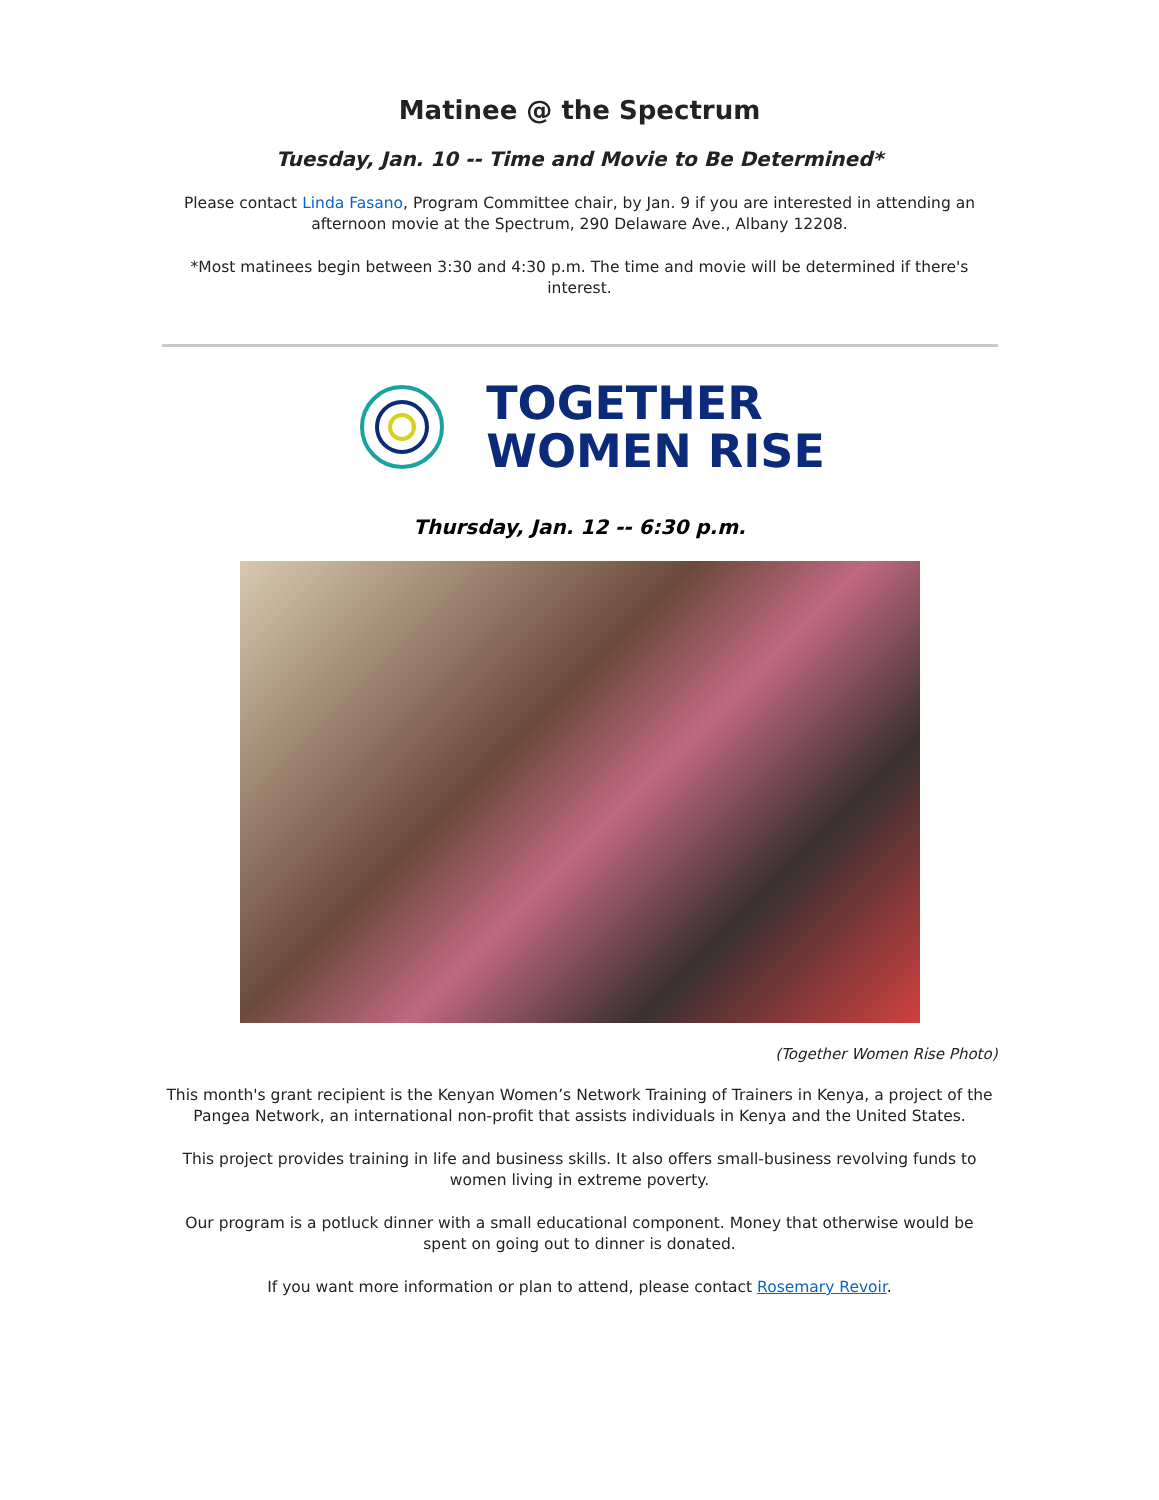Matinee @ the Spectrum
Tuesday, Jan. 10 -- Time and Movie to Be Determined*
Please contact Linda Fasano, Program Committee chair, by Jan. 9 if you are interested in attending an afternoon movie at the Spectrum, 290 Delaware Ave., Albany 12208.
*Most matinees begin between 3:30 and 4:30 p.m. The time and movie will be determined if there's interest.
TOGETHER
WOMEN RISE
Thursday, Jan. 12 -- 6:30 p.m.
(Together Women Rise Photo)
This month's grant recipient is the Kenyan Women’s Network Training of Trainers in Kenya, a project of the Pangea Network, an international non-profit that assists individuals in Kenya and the United States.
This project provides training in life and business skills. It also offers small-business revolving funds to women living in extreme poverty.
Our program is a potluck dinner with a small educational component. Money that otherwise would be spent on going out to dinner is donated.
If you want more information or plan to attend, please contact Rosemary Revoir.